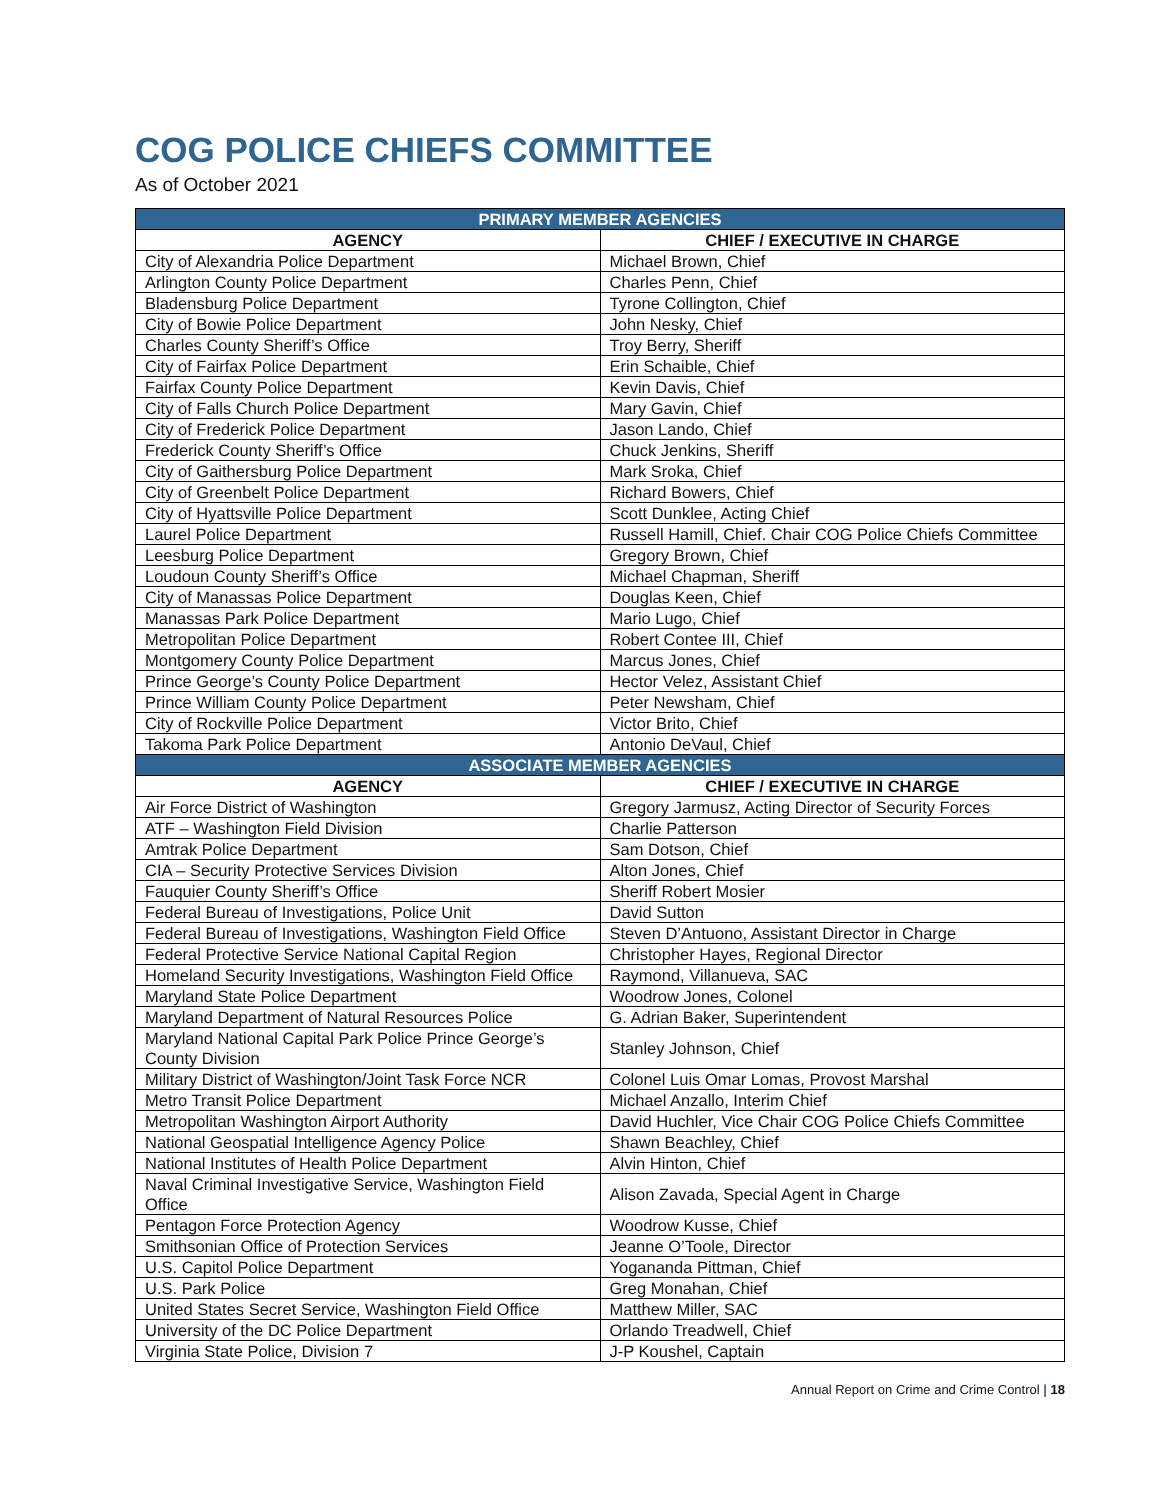COG POLICE CHIEFS COMMITTEE
As of October 2021
| PRIMARY MEMBER AGENCIES | |
| --- | --- |
| AGENCY | CHIEF / EXECUTIVE IN CHARGE |
| City of Alexandria Police Department | Michael Brown, Chief |
| Arlington County Police Department | Charles Penn, Chief |
| Bladensburg Police Department | Tyrone Collington, Chief |
| City of Bowie Police Department | John Nesky, Chief |
| Charles County Sheriff’s Office | Troy Berry, Sheriff |
| City of Fairfax Police Department | Erin Schaible, Chief |
| Fairfax County Police Department | Kevin Davis, Chief |
| City of Falls Church Police Department | Mary Gavin, Chief |
| City of Frederick Police Department | Jason Lando, Chief |
| Frederick County Sheriff’s Office | Chuck Jenkins, Sheriff |
| City of Gaithersburg Police Department | Mark Sroka, Chief |
| City of Greenbelt Police Department | Richard Bowers, Chief |
| City of Hyattsville Police Department | Scott Dunklee, Acting Chief |
| Laurel Police Department | Russell Hamill, Chief. Chair COG Police Chiefs Committee |
| Leesburg Police Department | Gregory Brown, Chief |
| Loudoun County Sheriff’s Office | Michael Chapman, Sheriff |
| City of Manassas Police Department | Douglas Keen, Chief |
| Manassas Park Police Department | Mario Lugo, Chief |
| Metropolitan Police Department | Robert Contee III, Chief |
| Montgomery County Police Department | Marcus Jones, Chief |
| Prince George’s County Police Department | Hector Velez, Assistant Chief |
| Prince William County Police Department | Peter Newsham, Chief |
| City of Rockville Police Department | Victor Brito, Chief |
| Takoma Park Police Department | Antonio DeVaul, Chief |
| ASSOCIATE MEMBER AGENCIES | |
| AGENCY | CHIEF / EXECUTIVE IN CHARGE |
| Air Force District of Washington | Gregory Jarmusz, Acting Director of Security Forces |
| ATF – Washington Field Division | Charlie Patterson |
| Amtrak Police Department | Sam Dotson, Chief |
| CIA – Security Protective Services Division | Alton Jones, Chief |
| Fauquier County Sheriff’s Office | Sheriff Robert Mosier |
| Federal Bureau of Investigations, Police Unit | David Sutton |
| Federal Bureau of Investigations, Washington Field Office | Steven D’Antuono, Assistant Director in Charge |
| Federal Protective Service National Capital Region | Christopher Hayes, Regional Director |
| Homeland Security Investigations, Washington Field Office | Raymond, Villanueva, SAC |
| Maryland State Police Department | Woodrow Jones, Colonel |
| Maryland Department of Natural Resources Police | G. Adrian Baker, Superintendent |
| Maryland National Capital Park Police Prince George’s County Division | Stanley Johnson, Chief |
| Military District of Washington/Joint Task Force NCR | Colonel Luis Omar Lomas, Provost Marshal |
| Metro Transit Police Department | Michael Anzallo, Interim Chief |
| Metropolitan Washington Airport Authority | David Huchler, Vice Chair COG Police Chiefs Committee |
| National Geospatial Intelligence Agency Police | Shawn Beachley, Chief |
| National Institutes of Health Police Department | Alvin Hinton, Chief |
| Naval Criminal Investigative Service, Washington Field Office | Alison Zavada, Special Agent in Charge |
| Pentagon Force Protection Agency | Woodrow Kusse, Chief |
| Smithsonian Office of Protection Services | Jeanne O’Toole, Director |
| U.S. Capitol Police Department | Yogananda Pittman, Chief |
| U.S. Park Police | Greg Monahan, Chief |
| United States Secret Service, Washington Field Office | Matthew Miller, SAC |
| University of the DC Police Department | Orlando Treadwell, Chief |
| Virginia State Police, Division 7 | J-P Koushel, Captain |
Annual Report on Crime and Crime Control | 18